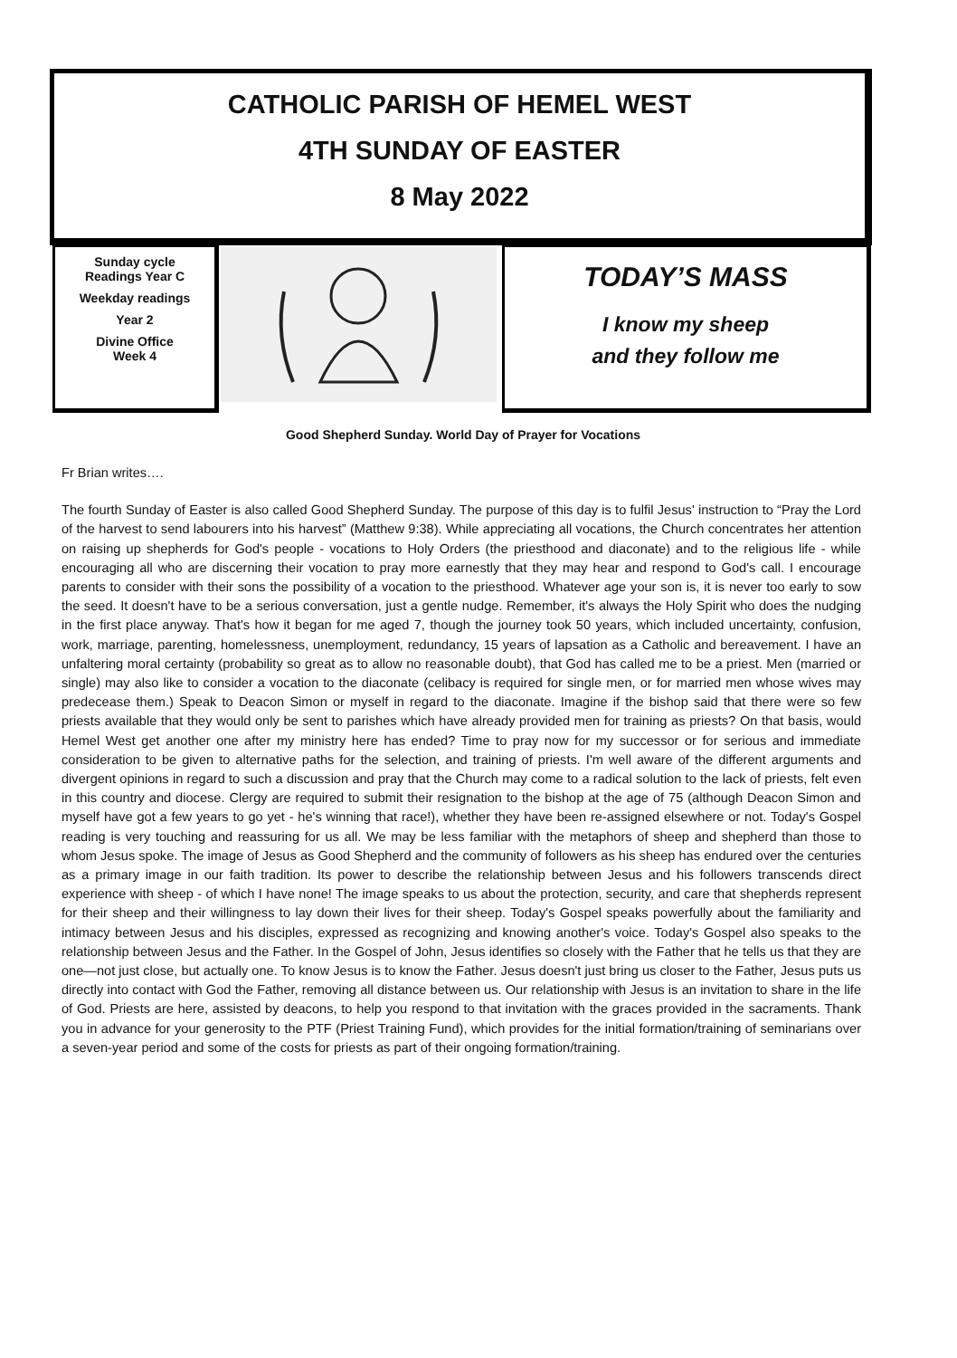CATHOLIC PARISH OF HEMEL WEST
4TH SUNDAY OF EASTER
8 May 2022
Sunday cycle
Readings Year C
Weekday readings
Year 2
Divine Office
Week 4
TODAY’S MASS
I know my sheep
and they follow me
Good Shepherd Sunday. World Day of Prayer for Vocations
Fr Brian writes….
The fourth Sunday of Easter is also called Good Shepherd Sunday. The purpose of this day is to fulfil Jesus' instruction to “Pray the Lord of the harvest to send labourers into his harvest” (Matthew 9:38). While appreciating all vocations, the Church concentrates her attention on raising up shepherds for God's people - vocations to Holy Orders (the priesthood and diaconate) and to the religious life - while encouraging all who are discerning their vocation to pray more earnestly that they may hear and respond to God's call. I encourage parents to consider with their sons the possibility of a vocation to the priesthood. Whatever age your son is, it is never too early to sow the seed. It doesn't have to be a serious conversation, just a gentle nudge. Remember, it's always the Holy Spirit who does the nudging in the first place anyway. That's how it began for me aged 7, though the journey took 50 years, which included uncertainty, confusion, work, marriage, parenting, homelessness, unemployment, redundancy, 15 years of lapsation as a Catholic and bereavement. I have an unfaltering moral certainty (probability so great as to allow no reasonable doubt), that God has called me to be a priest. Men (married or single) may also like to consider a vocation to the diaconate (celibacy is required for single men, or for married men whose wives may predecease them.) Speak to Deacon Simon or myself in regard to the diaconate. Imagine if the bishop said that there were so few priests available that they would only be sent to parishes which have already provided men for training as priests? On that basis, would Hemel West get another one after my ministry here has ended? Time to pray now for my successor or for serious and immediate consideration to be given to alternative paths for the selection, and training of priests. I'm well aware of the different arguments and divergent opinions in regard to such a discussion and pray that the Church may come to a radical solution to the lack of priests, felt even in this country and diocese. Clergy are required to submit their resignation to the bishop at the age of 75 (although Deacon Simon and myself have got a few years to go yet - he's winning that race!), whether they have been re-assigned elsewhere or not. Today's Gospel reading is very touching and reassuring for us all. We may be less familiar with the metaphors of sheep and shepherd than those to whom Jesus spoke. The image of Jesus as Good Shepherd and the community of followers as his sheep has endured over the centuries as a primary image in our faith tradition. Its power to describe the relationship between Jesus and his followers transcends direct experience with sheep - of which I have none! The image speaks to us about the protection, security, and care that shepherds represent for their sheep and their willingness to lay down their lives for their sheep. Today's Gospel speaks powerfully about the familiarity and intimacy between Jesus and his disciples, expressed as recognizing and knowing another's voice. Today's Gospel also speaks to the relationship between Jesus and the Father. In the Gospel of John, Jesus identifies so closely with the Father that he tells us that they are one—not just close, but actually one. To know Jesus is to know the Father. Jesus doesn't just bring us closer to the Father, Jesus puts us directly into contact with God the Father, removing all distance between us. Our relationship with Jesus is an invitation to share in the life of God. Priests are here, assisted by deacons, to help you respond to that invitation with the graces provided in the sacraments. Thank you in advance for your generosity to the PTF (Priest Training Fund), which provides for the initial formation/training of seminarians over a seven-year period and some of the costs for priests as part of their ongoing formation/training.